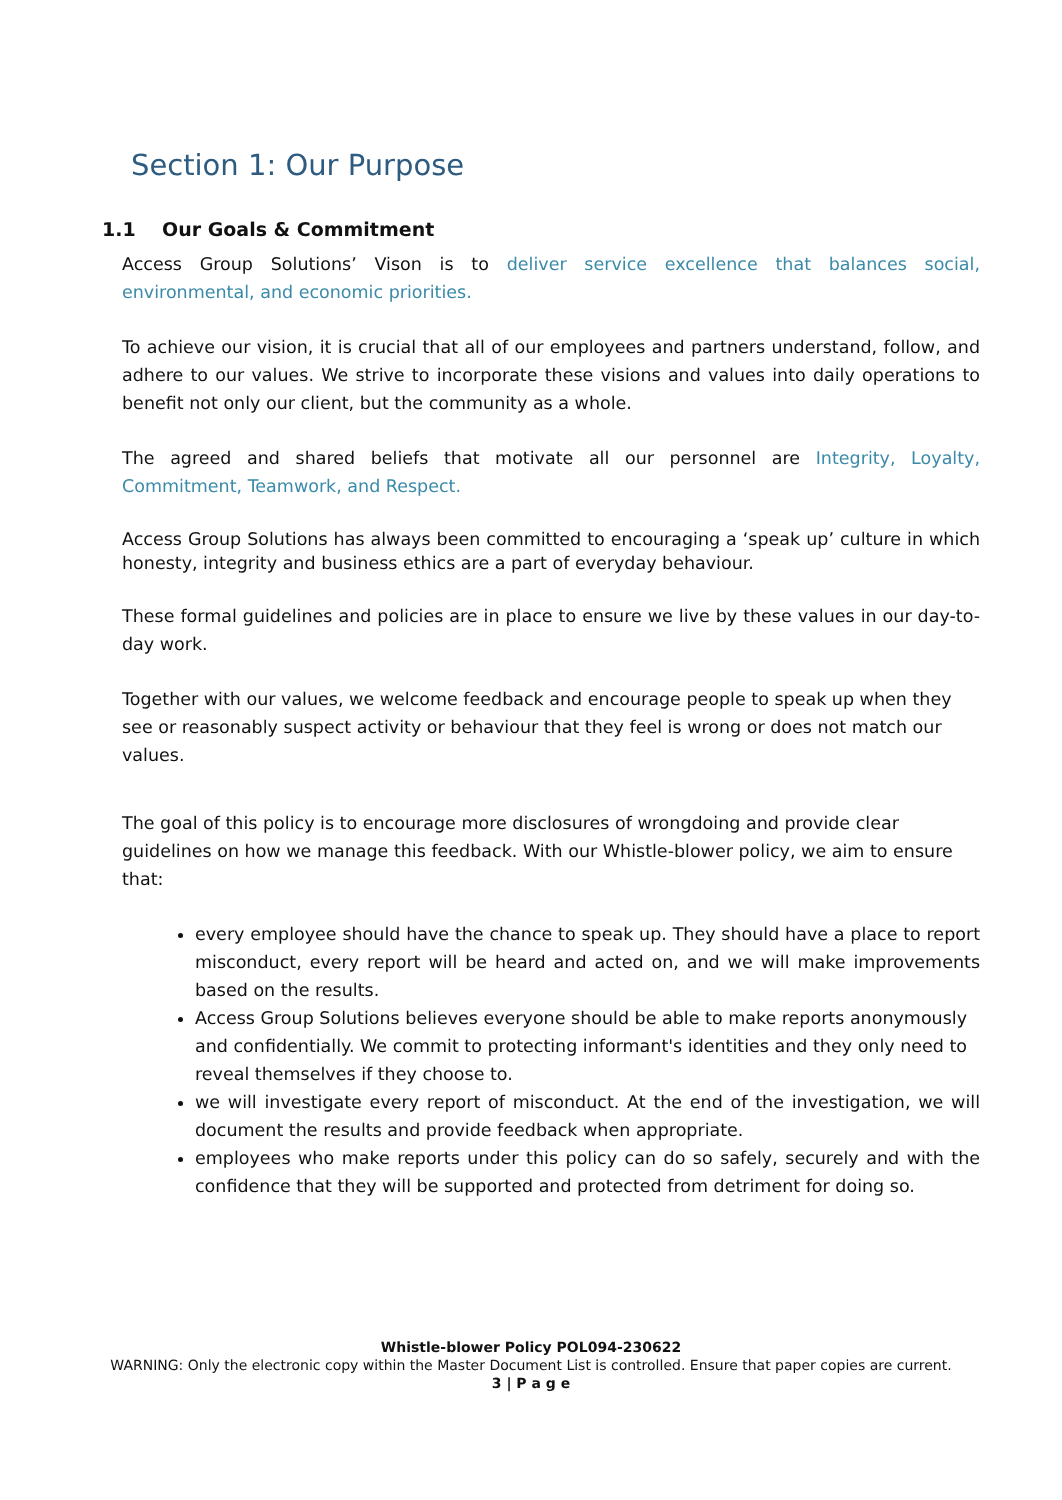Section 1: Our Purpose
1.1 Our Goals & Commitment
Access Group Solutions’ Vison is to deliver service excellence that balances social, environmental, and economic priorities.
To achieve our vision, it is crucial that all of our employees and partners understand, follow, and adhere to our values. We strive to incorporate these visions and values into daily operations to benefit not only our client, but the community as a whole.
The agreed and shared beliefs that motivate all our personnel are Integrity, Loyalty, Commitment, Teamwork, and Respect.
Access Group Solutions has always been committed to encouraging a ‘speak up’ culture in which honesty, integrity and business ethics are a part of everyday behaviour.
These formal guidelines and policies are in place to ensure we live by these values in our day-to- day work.
Together with our values, we welcome feedback and encourage people to speak up when they see or reasonably suspect activity or behaviour that they feel is wrong or does not match our values.
The goal of this policy is to encourage more disclosures of wrongdoing and provide clear guidelines on how we manage this feedback. With our Whistle-blower policy, we aim to ensure that:
every employee should have the chance to speak up. They should have a place to report misconduct, every report will be heard and acted on, and we will make improvements based on the results.
Access Group Solutions believes everyone should be able to make reports anonymously and confidentially. We commit to protecting informant's identities and they only need to reveal themselves if they choose to.
we will investigate every report of misconduct. At the end of the investigation, we will document the results and provide feedback when appropriate.
employees who make reports under this policy can do so safely, securely and with the confidence that they will be supported and protected from detriment for doing so.
Whistle-blower Policy POL094-230622
WARNING: Only the electronic copy within the Master Document List is controlled. Ensure that paper copies are current.
3 | P a g e